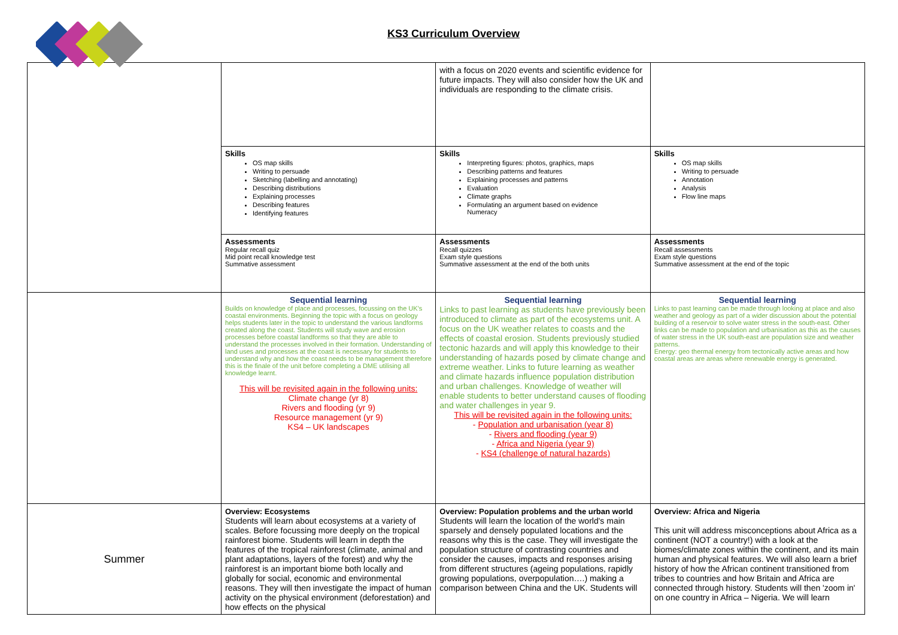KS3 Curriculum Overview
| | | with a focus on 2020 events and scientific evidence for future impacts. They will also consider how the UK and individuals are responding to the climate crisis. | |
| | Skills OS map skills Writing to persuade Sketching (labelling and annotating) Describing distributions Explaining processes Describing features Identifying features | Skills Interpreting figures: photos, graphics, maps Describing patterns and features Explaining processes and patterns Evaluation Climate graphs Formulating an argument based on evidence Numeracy | Skills OS map skills Writing to persuade Annotation Analysis Flow line maps |
| | Assessments Regular recall quiz Mid point recall knowledge test Summative assessment | Assessments Recall quizzes Exam style questions Summative assessment at the end of the both units | Assessments Recall assessments Exam style questions Summative assessment at the end of the topic |
| | Sequential learning Builds on knowledge of place and processes, focussing on the UK's coastal environments. Beginning the topic with a focus on geology helps students later in the topic to understand the various landforms created along the coast. Students will study wave and erosion processes before coastal landforms so that they are able to understand the processes involved in their formation. Understanding of land uses and processes at the coast is necessary for students to understand why and how the coast needs to be management therefore this is the finale of the unit before completing a DME utilising all knowledge learnt. This will be revisited again in the following units: Climate change (yr 8) Rivers and flooding (yr 9) Resource management (yr 9) KS4 – UK landscapes | Sequential learning Links to past learning as students have previously been introduced to climate as part of the ecosystems unit. A focus on the UK weather relates to coasts and the effects of coastal erosion. Students previously studied tectonic hazards and will apply this knowledge to their understanding of hazards posed by climate change and extreme weather. Links to future learning as weather and climate hazards influence population distribution and urban challenges. Knowledge of weather will enable students to better understand causes of flooding and water challenges in year 9. This will be revisited again in the following units: - Population and urbanisation (year 8) - Rivers and flooding (year 9) - Africa and Nigeria (year 9) - KS4 (challenge of natural hazards) | Sequential learning Links to past learning can be made through looking at place and also weather and geology as part of a wider discussion about the potential building of a reservoir to solve water stress in the south-east. Other links can be made to population and urbanisation as this as the causes of water stress in the UK south-east are population size and weather patterns. Energy: geo thermal energy from tectonically active areas and how coastal areas are areas where renewable energy is generated. |
| Summer | Overview: Ecosystems Students will learn about ecosystems at a variety of scales. Before focussing more deeply on the tropical rainforest biome. Students will learn in depth the features of the tropical rainforest (climate, animal and plant adaptations, layers of the forest) and why the rainforest is an important biome both locally and globally for social, economic and environmental reasons. They will then investigate the impact of human activity on the physical environment (deforestation) and how effects on the physical | Overview: Population problems and the urban world Students will learn the location of the world's main sparsely and densely populated locations and the reasons why this is the case. They will investigate the population structure of contrasting countries and consider the causes, impacts and responses arising from different structures (ageing populations, rapidly growing populations, overpopulation….) making a comparison between China and the UK. Students will | Overview: Africa and Nigeria This unit will address misconceptions about Africa as a continent (NOT a country!) with a look at the biomes/climate zones within the continent, and its main human and physical features. We will also learn a brief history of how the African continent transitioned from tribes to countries and how Britain and Africa are connected through history. Students will then 'zoom in' on one country in Africa – Nigeria. We will learn |